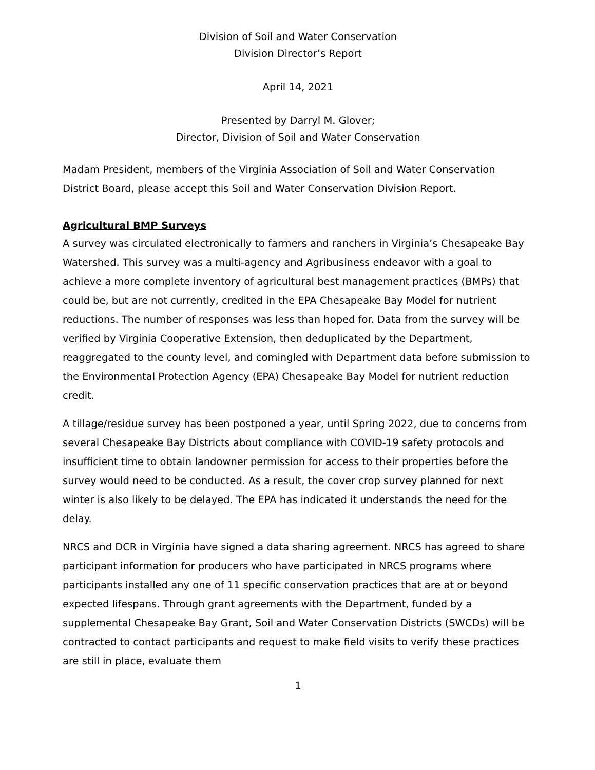Division of Soil and Water Conservation
Division Director’s Report
April 14, 2021
Presented by Darryl M. Glover;
Director, Division of Soil and Water Conservation
Madam President, members of the Virginia Association of Soil and Water Conservation District Board, please accept this Soil and Water Conservation Division Report.
Agricultural BMP Surveys
A survey was circulated electronically to farmers and ranchers in Virginia’s Chesapeake Bay Watershed. This survey was a multi-agency and Agribusiness endeavor with a goal to achieve a more complete inventory of agricultural best management practices (BMPs) that could be, but are not currently, credited in the EPA Chesapeake Bay Model for nutrient reductions. The number of responses was less than hoped for. Data from the survey will be verified by Virginia Cooperative Extension, then deduplicated by the Department, reaggregated to the county level, and comingled with Department data before submission to the Environmental Protection Agency (EPA) Chesapeake Bay Model for nutrient reduction credit.
A tillage/residue survey has been postponed a year, until Spring 2022, due to concerns from several Chesapeake Bay Districts about compliance with COVID-19 safety protocols and insufficient time to obtain landowner permission for access to their properties before the survey would need to be conducted. As a result, the cover crop survey planned for next winter is also likely to be delayed. The EPA has indicated it understands the need for the delay.
NRCS and DCR in Virginia have signed a data sharing agreement. NRCS has agreed to share participant information for producers who have participated in NRCS programs where participants installed any one of 11 specific conservation practices that are at or beyond expected lifespans. Through grant agreements with the Department, funded by a supplemental Chesapeake Bay Grant, Soil and Water Conservation Districts (SWCDs) will be contracted to contact participants and request to make field visits to verify these practices are still in place, evaluate them
1